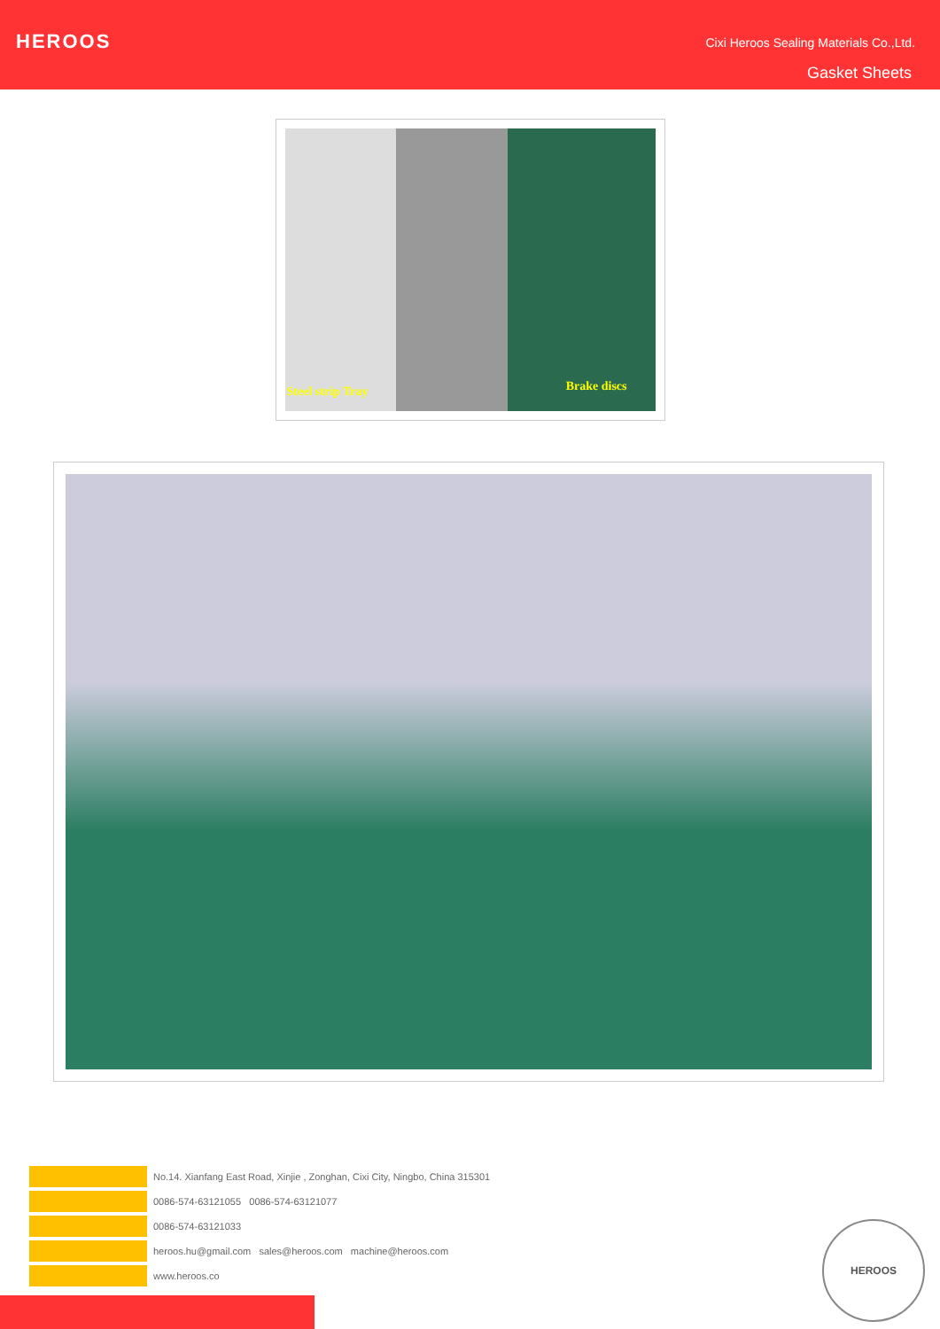HEROOS
Cixi Heroos Sealing Materials Co.,Ltd.
Gasket Sheets
Steel strip Tray Brake discs
No.14. Xianfang East Road, Xinjie , Zonghan, Cixi City, Ningbo, China 315301
0086-574-63121055 0086-574-63121077
0086-574-63121033
heroos.hu@gmail.com sales@heroos.com machine@heroos.com
www.heroos.co
HEROOS